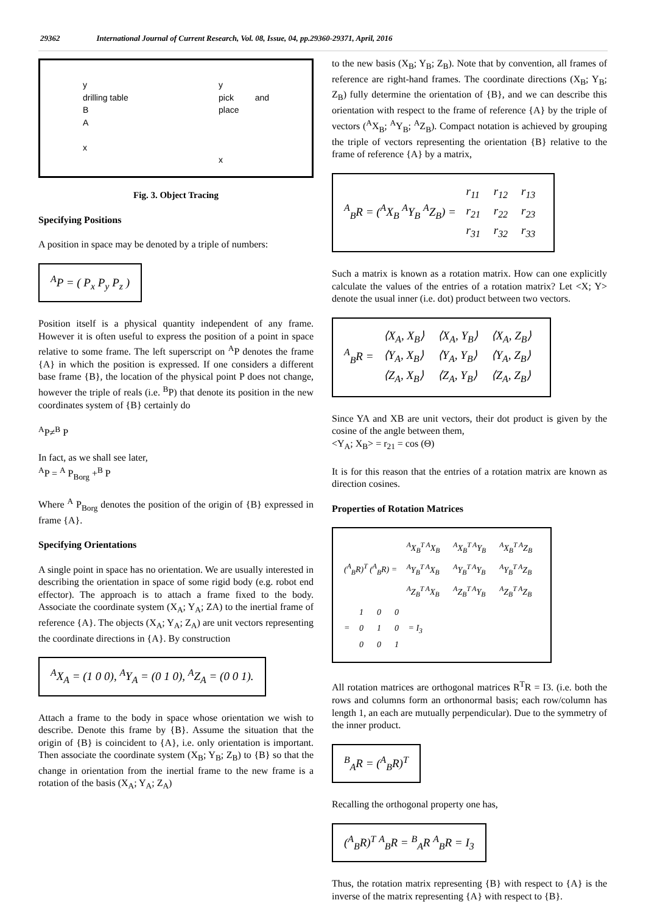29362 International Journal of Current Research, Vol. 08, Issue, 04, pp.29360-29371, April, 2016
y
drilling table
B
A
x
y
pick and place
x
Fig. 3. Object Tracing
Specifying Positions
A position in space may be denoted by a triple of numbers:
<sup>A</sup>P = ( P<sub>x</sub> P<sub>y</sub> P<sub>z</sub> )
Position itself is a physical quantity independent of any frame. However it is often useful to express the position of a point in space relative to some frame. The left superscript on <sup>A</sup>P denotes the frame {A} in which the position is expressed. If one considers a different base frame {B}, the location of the physical point P does not change, however the triple of reals (i.e. <sup>B</sup>P) that denote its position in the new coordinates system of {B} certainly do
<sup>A</sup>P≠<sup>B</sup> P
In fact, as we shall see later,
<sup>A</sup>P = <sup>A</sup> P<sub>Borg</sub> +<sup>B</sup> P
Where <sup>A</sup> P<sub>Borg</sub> denotes the position of the origin of {B} expressed in frame {A}.
Specifying Orientations
A single point in space has no orientation. We are usually interested in describing the orientation in space of some rigid body (e.g. robot end effector). The approach is to attach a frame fixed to the body. Associate the coordinate system (X<sub>A</sub>; Y<sub>A</sub>; ZA) to the inertial frame of reference {A}. The objects (X<sub>A</sub>; Y<sub>A</sub>; Z<sub>A</sub>) are unit vectors representing the coordinate directions in {A}. By construction
<sup>A</sup>X<sub>A</sub> = (1 0 0), <sup>A</sup>Y<sub>A</sub> = (0 1 0), <sup>A</sup>Z<sub>A</sub> = (0 0 1).
Attach a frame to the body in space whose orientation we wish to describe. Denote this frame by {B}. Assume the situation that the origin of {B} is coincident to {A}, i.e. only orientation is important. Then associate the coordinate system (X<sub>B</sub>; Y<sub>B</sub>; Z<sub>B</sub>) to {B} so that the change in orientation from the inertial frame to the new frame is a rotation of the basis (X<sub>A</sub>; Y<sub>A</sub>; Z<sub>A</sub>)
to the new basis (X<sub>B</sub>; Y<sub>B</sub>; Z<sub>B</sub>). Note that by convention, all frames of reference are right-hand frames. The coordinate directions (X<sub>B</sub>; Y<sub>B</sub>; Z<sub>B</sub>) fully determine the orientation of {B}, and we can describe this orientation with respect to the frame of reference {A} by the triple of vectors (<sup>A</sup>X<sub>B</sub>; <sup>A</sup>Y<sub>B</sub>; <sup>A</sup>Z<sub>B</sub>). Compact notation is achieved by grouping the triple of vectors representing the orientation {B} relative to the frame of reference {A} by a matrix,
<sup>A</sup><sub>B</sub>R = (<sup>A</sup>X<sub>B</sub> <sup>A</sup>Y<sub>B</sub> <sup>A</sup>Z<sub>B</sub>) =
| r<sub>11</sub> | r<sub>12</sub> | r<sub>13</sub> |
| r<sub>21</sub> | r<sub>22</sub> | r<sub>23</sub> |
| r<sub>31</sub> | r<sub>32</sub> | r<sub>33</sub> |
Such a matrix is known as a rotation matrix. How can one explicitly calculate the values of the entries of a rotation matrix? Let <X; Y> denote the usual inner (i.e. dot) product between two vectors.
<sup>A</sup><sub>B</sub>R =
| ⟨X<sub>A</sub>, X<sub>B</sub>⟩ | ⟨X<sub>A</sub>, Y<sub>B</sub>⟩ | ⟨X<sub>A</sub>, Z<sub>B</sub>⟩ |
| ⟨Y<sub>A</sub>, X<sub>B</sub>⟩ | ⟨Y<sub>A</sub>, Y<sub>B</sub>⟩ | ⟨Y<sub>A</sub>, Z<sub>B</sub>⟩ |
| ⟨Z<sub>A</sub>, X<sub>B</sub>⟩ | ⟨Z<sub>A</sub>, Y<sub>B</sub>⟩ | ⟨Z<sub>A</sub>, Z<sub>B</sub>⟩ |
Since YA and XB are unit vectors, their dot product is given by the cosine of the angle between them,
<Y<sub>A</sub>; X<sub>B</sub>> = r<sub>21</sub> = cos (Θ)
It is for this reason that the entries of a rotation matrix are known as direction cosines.
Properties of Rotation Matrices
(<sup>A</sup><sub>B</sub>R)<sup>T</sup> (<sup>A</sup><sub>B</sub>R) =
| <sup>A</sup>X<sub>B</sub><sup>T A</sup>X<sub>B</sub> | <sup>A</sup>X<sub>B</sub><sup>T A</sup>Y<sub>B</sub> | <sup>A</sup>X<sub>B</sub><sup>T A</sup>Z<sub>B</sub> |
| <sup>A</sup>Y<sub>B</sub><sup>T A</sup>X<sub>B</sub> | <sup>A</sup>Y<sub>B</sub><sup>T A</sup>Y<sub>B</sub> | <sup>A</sup>Y<sub>B</sub><sup>T A</sup>Z<sub>B</sub> |
| <sup>A</sup>Z<sub>B</sub><sup>T A</sup>X<sub>B</sub> | <sup>A</sup>Z<sub>B</sub><sup>T A</sup>Y<sub>B</sub> | <sup>A</sup>Z<sub>B</sub><sup>T A</sup>Z<sub>B</sub> |
=
| 1 | 0 | 0 |
| 0 | 1 | 0 |
| 0 | 0 | 1 |
= I<sub>3</sub>
All rotation matrices are orthogonal matrices R<sup>T</sup>R = I3. (i.e. both the rows and columns form an orthonormal basis; each row/column has length 1, an each are mutually perpendicular). Due to the symmetry of the inner product.
<sup>B</sup><sub>A</sub>R = (<sup>A</sup><sub>B</sub>R)<sup>T</sup>
Recalling the orthogonal property one has,
(<sup>A</sup><sub>B</sub>R)<sup>T</sup> <sup>A</sup><sub>B</sub>R = <sup>B</sup><sub>A</sub>R <sup>A</sup><sub>B</sub>R = I<sub>3</sub>
Thus, the rotation matrix representing {B} with respect to {A} is the inverse of the matrix representing {A} with respect to {B}.